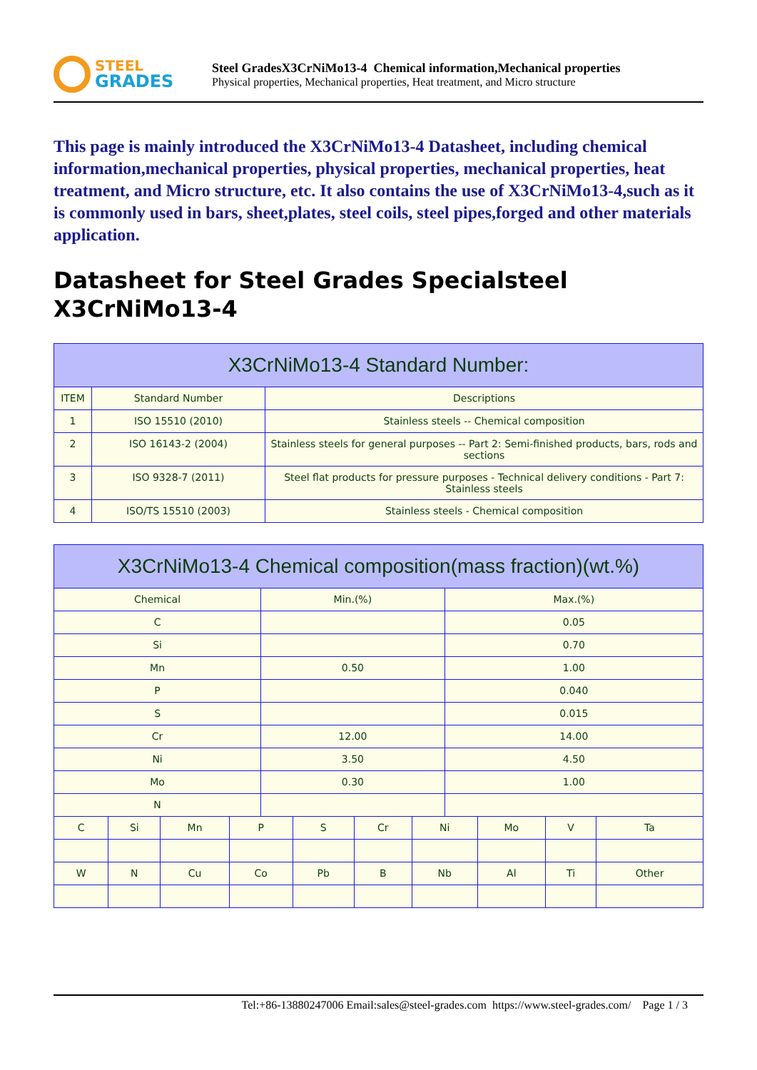STEEL
GRADES
Steel GradesX3CrNiMo13-4 Chemical information,Mechanical properties
Physical properties, Mechanical properties, Heat treatment, and Micro structure
This page is mainly introduced the X3CrNiMo13-4 Datasheet, including chemical information,mechanical properties, physical properties, mechanical properties, heat treatment, and Micro structure, etc. It also contains the use of X3CrNiMo13-4,such as it is commonly used in bars, sheet,plates, steel coils, steel pipes,forged and other materials application.
Datasheet for Steel Grades Specialsteel X3CrNiMo13-4
| X3CrNiMo13-4 Standard Number: | | |
| --- | --- | --- |
| ITEM | Standard Number | Descriptions |
| 1 | ISO 15510 (2010) | Stainless steels -- Chemical composition |
| 2 | ISO 16143-2 (2004) | Stainless steels for general purposes -- Part 2: Semi-finished products, bars, rods and sections |
| 3 | ISO 9328-7 (2011) | Steel flat products for pressure purposes - Technical delivery conditions - Part 7: Stainless steels |
| 4 | ISO/TS 15510 (2003) | Stainless steels - Chemical composition |
| X3CrNiMo13-4 Chemical composition(mass fraction)(wt.%) | | | | | | | | | | | |
| --- | --- | --- | --- | --- | --- | --- | --- | --- | --- | --- | --- |
| Chemical | | | | Min.(%) | | | | Max.(%) | | | |
| C | | | | | | | | 0.05 | | | |
| Si | | | | | | | | 0.70 | | | |
| Mn | | | | 0.50 | | | | 1.00 | | | |
| P | | | | | | | | 0.040 | | | |
| S | | | | | | | | 0.015 | | | |
| Cr | | | | 12.00 | | | | 14.00 | | | |
| Ni | | | | 3.50 | | | | 4.50 | | | |
| Mo | | | | 0.30 | | | | 1.00 | | | |
| N | | | | | | | | | | | |
| C | Si | Mn | P | | S | Cr | Ni | | Mo | V | Ta |
| W | N | Cu | Co | | Pb | B | Nb | | Al | Ti | Other |
Tel:+86-13880247006 Email:sales@steel-grades.com https://www.steel-grades.com/ Page 1 / 3